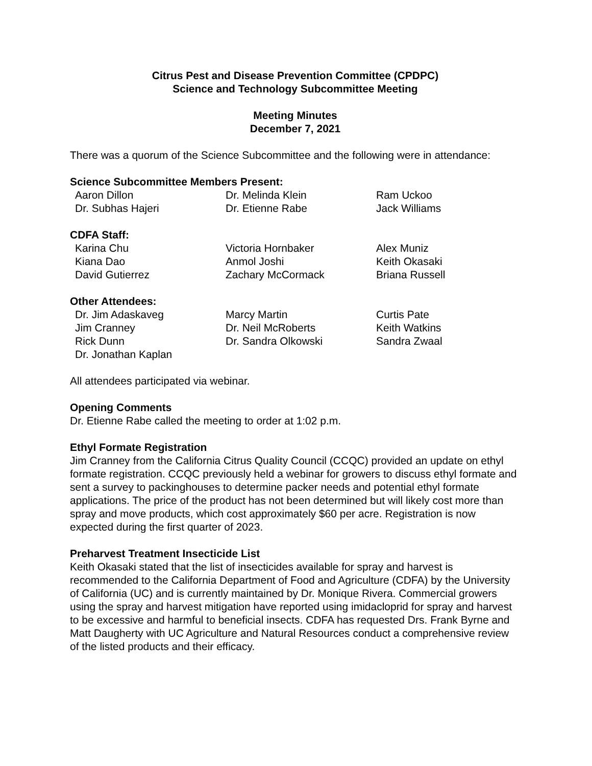Citrus Pest and Disease Prevention Committee (CPDPC)
Science and Technology Subcommittee Meeting
Meeting Minutes
December 7, 2021
There was a quorum of the Science Subcommittee and the following were in attendance:
Science Subcommittee Members Present:
Aaron Dillon Dr. Melinda Klein Ram Uckoo Dr. Subhas Hajeri Dr. Etienne Rabe Jack Williams
CDFA Staff:
Karina Chu Victoria Hornbaker Alex Muniz Kiana Dao Anmol Joshi Keith Okasaki David Gutierrez Zachary McCormack Briana Russell
Other Attendees:
Dr. Jim Adaskaveg Marcy Martin Curtis Pate Jim Cranney Dr. Neil McRoberts Keith Watkins Rick Dunn Dr. Sandra Olkowski Sandra Zwaal Dr. Jonathan Kaplan
All attendees participated via webinar.
Opening Comments
Dr. Etienne Rabe called the meeting to order at 1:02 p.m.
Ethyl Formate Registration
Jim Cranney from the California Citrus Quality Council (CCQC) provided an update on ethyl formate registration. CCQC previously held a webinar for growers to discuss ethyl formate and sent a survey to packinghouses to determine packer needs and potential ethyl formate applications. The price of the product has not been determined but will likely cost more than spray and move products, which cost approximately $60 per acre. Registration is now expected during the first quarter of 2023.
Preharvest Treatment Insecticide List
Keith Okasaki stated that the list of insecticides available for spray and harvest is recommended to the California Department of Food and Agriculture (CDFA) by the University of California (UC) and is currently maintained by Dr. Monique Rivera. Commercial growers using the spray and harvest mitigation have reported using imidacloprid for spray and harvest to be excessive and harmful to beneficial insects. CDFA has requested Drs. Frank Byrne and Matt Daugherty with UC Agriculture and Natural Resources conduct a comprehensive review of the listed products and their efficacy.